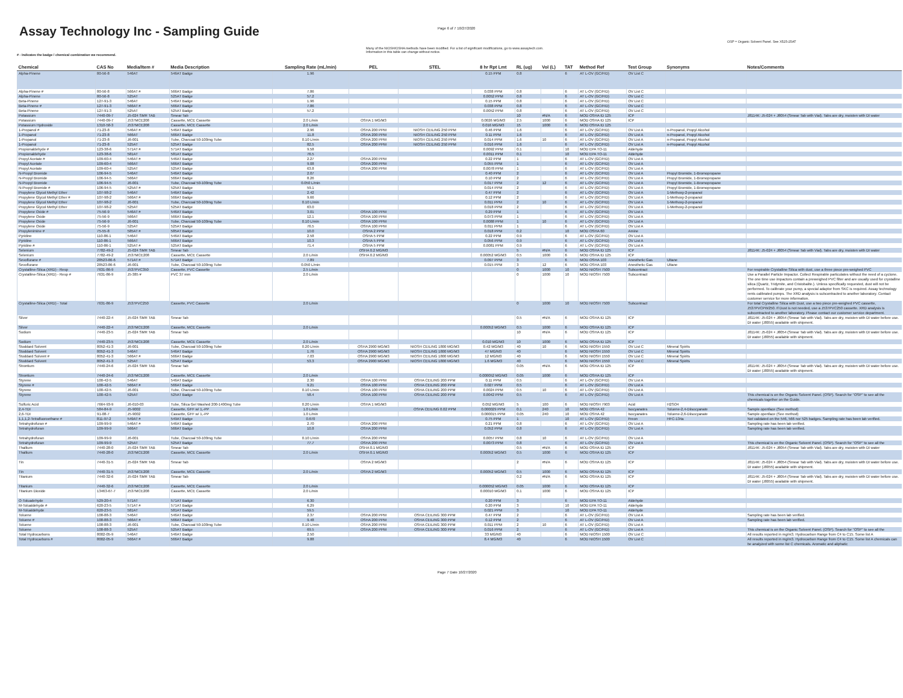Assay Technology Inc - Sampling Guide
Page 6 of 7 10/27/2020
# - Indicates the badge / chemical combination we recommend.
Many of the NIOSH/OSHA methods have been modified. For a list of significant modifications, go to www.assaytech.com.
Information in this table can change without notice.
OSP = Organic Solvent Panel. See X525-25AT
| Chemical | CAS No | Media/Item # | Media Description | Sampling Rate (mL/min) | PEL | STEL | 8 hr Rpt Lmt | RL (ug) | Vol (L) | TAT | Method Ref | Test Group | Synonyms | Notes/Comments |
| --- | --- | --- | --- | --- | --- | --- | --- | --- | --- | --- | --- | --- | --- | --- |
| Alpha-Pinene | 80-56-8 | 546AT | 546AT Badge | 1.96 | | | 0.15 PPM | 0.8 | | 6 | AT L-OV (GC/FID) | OV List C | | |
| Alpha-Pinene # | 80-56-8 | 566AT # | 566AT Badge | 7.86 | | | 0.038 PPM | 0.8 | | 6 | AT L-OV (GC/FID) | OV List C | | |
| Alpha-Pinene | 80-56-8 | 525AT | 525AT Badge | 57.2 | | | 0.0052 PPM | 0.8 | | 6 | AT L-OV (GC/FID) | OV List C | | |
| Beta-Pinene | 127-91-3 | 546AT | 546AT Badge | 1.96 | | | 0.15 PPM | 0.8 | | 6 | AT L-OV (GC/FID) | OV List C | | |
| Beta-Pinene # | 127-91-3 | 566AT # | 566AT Badge | 7.86 | | | 0.038 PPM | 0.8 | | 6 | AT L-OV (GC/FID) | OV List C | | |
| Beta-Pinene | 127-91-3 | 525AT | 525AT Badge | 57.2 | | | 0.0052 PPM | 0.8 | | 6 | AT L-OV (GC/FID) | OV List C | | |
| Potassium | 7440-09-7 | J5-024 SMR TAB | Smear Tab | | | | | 10 | #N/A | 6 | MOD OSHA ID 125 | ICP | | J8114K: J5-024 + J8054 (Smear Tab with Vial). Tabs are dry, moisten with DI water |
| Potassium | 7440-09-7 | J537MCE208 | Cassette, MCE Cassette | 2.0 L/min | OSHA 1 MG/M3 | | 0.0026 MG/M3 | 2.5 | 1000 | 6 | MOD OSHA ID 125 | ICP | | |
| Potassium Hydroxide | 1310-58-3 | J537MCE208 | Cassette, MCE Cassette | 2.0 L/min | | | 0.016 MG/M3 | 15 | 1000 | 6 | MOD OSHA ID 125 | | | |
| 1-Propanol # | 71-23-8 | 546AT # | 546AT Badge | 2.96 | OSHA 200 PPM | NIOSH CEILING 250 PPM | 0.46 PPM | 1.6 | | 6 | AT L-OV (GC/FID) | OV List A | n-Propanol, Propyl Alcohol | |
| 1-Propanol | 71-23-8 | 566AT | 566AT Badge | 11.8 | OSHA 200 PPM | NIOSH CEILING 250 PPM | 0.11 PPM | 1.6 | | 6 | AT L-OV (GC/FID) | OV List A | n-Propanol, Propyl Alcohol | |
| 1-Propanol | 71-23-8 | J6-001 | Tube, Charcoal 50-100mg Tube | 0.10 L/min | OSHA 200 PPM | NIOSH CEILING 250 PPM | 0.014 PPM | 1.6 | 10 | 6 | AT L-OV (GC/FID) | OV List A | n-Propanol, Propyl Alcohol | |
| 1-Propanol | 71-23-8 | 525AT | 525AT Badge | 82.5 | OSHA 200 PPM | NIOSH CEILING 250 PPM | 0.016 PPM | 1.6 | | 6 | AT L-OV (GC/FID) | OV List A | n-Propanol, Propyl Alcohol | |
| Propionaldehyde # | 123-38-6 | 571AT # | 571AT Badge | 9.58 | | | 0.0092 PPM | 0.1 | | 10 | MOD EPA TO-11 | Aldehyde | | |
| Propionaldehyde | 123-38-6 | 581AT | 581AT Badge | 76.5 | | | 0.0011 PPM | 0.1 | | 10 | MOD EPA TO-11 | Aldehyde | | |
| Propyl Acetate # | 109-60-4 | 546AT # | 546AT Badge | 2.27 | OSHA 200 PPM | | 0.22 PPM | 1 | | 6 | AT L-OV (GC/FID) | OV List A | | |
| Propyl Acetate | 109-60-4 | 566AT | 566AT Badge | 9.08 | OSHA 200 PPM | | 0.055 PPM | 1 | | 6 | AT L-OV (GC/FID) | OV List A | | |
| Propyl Acetate | 109-60-4 | 525AT | 525AT Badge | 63.8 | OSHA 200 PPM | | 0.0078 PPM | 1 | | 6 | AT L-OV (GC/FID) | OV List A | | |
| N-Propyl Bromide | 106-94-5 | 546AT | 546AT Badge | 2.07 | | | 0.40 PPM | 2 | | 6 | AT L-OV (GC/FID) | OV List A | Propyl Bromide, 1-Bromopropane | |
| N-Propyl Bromide | 106-94-5 | 566AT | 566AT Badge | 8.26 | | | 0.10 PPM | 2 | | 6 | AT L-OV (GC/FID) | OV List A | Propyl Bromide, 1-Bromopropane | |
| N-Propyl Bromide | 106-94-5 | J6-001 | Tube, Charcoal 50-100mg Tube | 0.050 L/min | | | 0.017 PPM | 2 | 12 | 6 | AT L-OV (GC/FID) | OV List A | Propyl Bromide, 1-Bromopropane | |
| N-Propyl Bromide # | 106-94-5 | 525AT # | 525AT Badge | 59.1 | | | 0.014 PPM | 2 | | 6 | AT L-OV (GC/FID) | OV List A | Propyl Bromide, 1-Bromopropane | |
| Propylene Glycol Methyl Ether | 107-98-2 | 546AT | 546AT Badge | 2.42 | | | 0.47 PPM | 2 | | 6 | AT L-OV (GC/FID) | OV List A | 1-Methoxy-2-propanol | |
| Propylene Glycol Methyl Ether # | 107-98-2 | 566AT # | 566AT Badge | 9.66 | | | 0.12 PPM | 2 | | 6 | AT L-OV (GC/FID) | OV List A | 1-Methoxy-2-propanol | |
| Propylene Glycol Methyl Ether | 107-98-2 | J6-001 | Tube, Charcoal 50-100mg Tube | 0.10 L/min | | | 0.011 PPM | 2 | 10 | 6 | AT L-OV (GC/FID) | OV List A | 1-Methoxy-2-propanol | |
| Propylene Glycol Methyl Ether | 107-98-2 | 525AT | 525AT Badge | 63.0 | | | 0.018 PPM | 2 | | 6 | AT L-OV (GC/FID) | OV List A | 1-Methoxy-2-propanol | |
| Propylene Oxide # | 75-56-9 | 546AT # | 546AT Badge | 3.01 | OSHA 100 PPM | | 0.29 PPM | 1 | | 6 | AT L-OV (GC/FID) | OV List A | | |
| Propylene Oxide | 75-56-9 | 566AT | 566AT Badge | 12.1 | OSHA 100 PPM | | 0.073 PPM | 1 | | 6 | AT L-OV (GC/FID) | OV List A | | |
| Propylene Oxide | 75-56-9 | J6-001 | Tube, Charcoal 50-100mg Tube | 0.10 L/min | OSHA 100 PPM | | 0.0088 PPM | 1 | 10 | 6 | AT L-OV (GC/FID) | OV List A | | |
| Propylene Oxide | 75-56-9 | 525AT | 525AT Badge | 76.5 | OSHA 100 PPM | | 0.011 PPM | 1 | | 6 | AT L-OV (GC/FID) | OV List A | | |
| Propylenimine # | 75-55-8 | 585AT # | 585AT Badge | 10.0 | OSHA 2 PPM | | 0.018 PPM | 0.2 | | 10 | MOD OSHA 60 | Amine | | |
| Pyridine | 110-86-1 | 546AT | 546AT Badge | 2.58 | OSHA 5 PPM | | 0.22 PPM | 0.9 | | 6 | AT L-OV (GC/FID) | OV List A | | |
| Pyridine | 110-86-1 | 566AT | 566AT Badge | 10.3 | OSHA 5 PPM | | 0.056 PPM | 0.9 | | 6 | AT L-OV (GC/FID) | OV List A | | |
| Pyridine # | 110-86-1 | 525AT # | 525AT Badge | 71.4 | OSHA 5 PPM | | 0.0081 PPM | 0.9 | | 6 | AT L-OV (GC/FID) | OV List A | | |
| Selenium | 7782-49-2 | J5-024 SMR TAB | Smear Tab | | OSHA 0.2 MG/M3 | | | 5 | #N/A | 6 | MOD OSHA ID 125 | ICP | | J8114K: J5-024 + J8054 (Smear Tab with Vial). Tabs are dry, moisten with DI water |
| Selenium | 7782-49-2 | J537MCE208 | Cassette, MCE Cassette | 2.0 L/min | OSHA 0.2 MG/M3 | | 0.00052 MG/M3 | 0.5 | 1000 | 6 | MOD OSHA ID 125 | ICP | | |
| Sevoflurane # | 28523-86-6 | 571AT # | 571AT Badge | 7.89 | | | 0.097 PPM | 3 | | 6 | MOD OSHA 103 | Anesthetic Gas | Ultane | |
| Sevoflurane | 28523-86-6 | J6-001 | Tube, Charcoal 50-100mg Tube | 0.050 L/min | | | 0.015 PPM | 3 | 12 | 6 | MOD OSHA 103 | Anesthetic Gas | Ultane | |
| Crystalline-Silica (XRD) - Resp | 7631-86-9 | J537PVC350 | Cassette, PVC Cassette | 2.5 L/min | | | | 0 | 1000 | 10 | MOD NIOSH 7500 | Subcontract | | For respirable Crystalline Silica with dust, use a three piece pre-weighed PVC |
| Crystalline-Silica (XRD) - Resp # | 7631-86-9 | J5-385 # | PVC 37 mm | 2.0 L/min | | | | 0 | 1000 | 10 | MOD NIOSH 7500 | Subcontract | | Use a Parallel Particle Impactor. Collect Respirable particulates without the need of a cyclone. The one time use impactors contain a preweighed PVC filter and are usually used for crystalline silica (Quartz, Tridymite, and Cristobalite.). Unless specifically requested, dust will not be performed. To calibrate your pump, a special adaptor from SKC is required. Assay technology rents calibrated pumps. The XRD analysis is subcontracted to another laboratory. Contact customer service for more information. |
| Crystalline-Silica (XRD) - Total | 7631-86-9 | J537PVC250 | Cassette, PVC Cassette | 2.0 L/min | | | | 0 | 1000 | 10 | MOD NIOSH 7500 | Subcontract | | For total Crystalline Silica with Dust, use a two piece pre-weighed PVC cassette, J537PVCPW250. If Dust is not needed, use a J537PVC250 cassette. XRD analysis is subcontracted to another laboratory. Please contact our customer service department. |
| Silver | 7440-22-4 | J5-024 SMR TAB | Smear Tab | | | | | 0.5 | #N/A | 6 | MOD OSHA ID 125 | ICP | | J8114K: J5-024 + J8054 (Smear Tab with Vial). Tabs are dry, moisten with DI water before use. DI water (J8055) available with shipment. |
| Silver | 7440-22-4 | J537MCE208 | Cassette, MCE Cassette | 2.0 L/min | | | 0.00052 MG/M3 | 0.5 | 1000 | 6 | MOD OSHA ID 125 | ICP | | |
| Sodium | 7440-23-5 | J5-024 SMR TAB | Smear Tab | | | | | 10 | #N/A | 6 | MOD OSHA ID 125 | ICP | | J8114K: J5-024 + J8054 (Smear Tab with Vial). Tabs are dry, moisten with DI water before use. DI water (J8055) available with shipment. |
| Sodium | 7440-23-5 | J537MCE208 | Cassette, MCE Cassette | 2.0 L/min | | | 0.010 MG/M3 | 10 | 1000 | 6 | MOD OSHA ID 125 | ICP | | |
| Stoddard Solvent | 8052-41-3 | J6-001 | Tube, Charcoal 50-100mg Tube | 0.20 L/min | OSHA 2900 MG/M3 | NIOSH CEILING 1800 MG/M3 | 0.42 MG/M3 | 40 | 10 | 6 | MOD NIOSH 1550 | OV List C | Mineral Spirits | |
| Stoddard Solvent | 8052-41-3 | 546AT | 546AT Badge | 1.76 | OSHA 2900 MG/M3 | NIOSH CEILING 1800 MG/M3 | 47 MG/M3 | 40 | | 6 | MOD NIOSH 1550 | OV List C | Mineral Spirits | |
| Stoddard Solvent # | 8052-41-3 | 566AT # | 566AT Badge | 7.03 | OSHA 2900 MG/M3 | NIOSH CEILING 1800 MG/M3 | 12 MG/M3 | 40 | | 6 | MOD NIOSH 1550 | OV List C | Mineral Spirits | |
| Stoddard Solvent | 8052-41-3 | 525AT | 525AT Badge | 53.3 | OSHA 2900 MG/M3 | NIOSH CEILING 1800 MG/M3 | 1.6 MG/M3 | 40 | | 6 | MOD NIOSH 1550 | OV List C | Mineral Spirits | |
| Strontium | 7440-24-6 | J5-024 SMR TAB | Smear Tab | | | | | 0.05 | #N/A | 6 | MOD OSHA ID 125 | ICP | | J8114K: J5-024 + J8054 (Smear Tab with Vial). Tabs are dry, moisten with DI water before use. DI water (J8055) available with shipment. |
| Strontium | 7440-24-6 | J537MCE208 | Cassette, MCE Cassette | 2.0 L/min | | | 0.000052 MG/M3 | 0.05 | 1000 | 6 | MOD OSHA ID 125 | ICP | | |
| Styrene | 100-42-5 | 546AT | 546AT Badge | 2.30 | OSHA 100 PPM | OSHA CEILING 200 PPM | 0.11 PPM | 0.5 | | 6 | AT L-OV (GC/FID) | OV List A | | |
| Styrene # | 100-42-5 | 566AT # | 566AT Badge | 9.21 | OSHA 100 PPM | OSHA CEILING 200 PPM | 0.027 PPM | 0.5 | | 6 | AT L-OV (GC/FID) | OV List A | | |
| Styrene | 100-42-5 | J6-001 | Tube, Charcoal 50-100mg Tube | 0.10 L/min | OSHA 100 PPM | OSHA CEILING 200 PPM | 0.0024 PPM | 0.5 | 10 | 6 | AT L-OV (GC/FID) | OV List A | | |
| Styrene | 100-42-5 | 525AT | 525AT Badge | 58.4 | OSHA 100 PPM | OSHA CEILING 200 PPM | 0.0042 PPM | 0.5 | | 6 | AT L-OV (GC/FID) | OV List A | | This chemical is on the Organic Solvent Panel. (OSP). Search for "OSP" to see all the chemicals together on the Guide. |
| Sulfuric Acid | 7664-93-9 | J6-010-03 | Tube, Silica Gel Washed 200-1400mg Tube | 0.20 L/min | OSHA 1 MG/M3 | | 0.052 MG/M3 | 5 | 100 | 6 | MOD NIOSH 7903 | Acid | H2SO4 | |
| 2,4-TDI | 584-84-9 | J5-9002 | Cassette, GFF w/ 1,-PP | 1.0 L/min | | OSHA CEILING 0.02 PPM | 0.000029 PPM | 0.1 | 240 | 10 | MOD OSHA 42 | Isocyanates | Toluene-2,4-Diisocyanate | Sample openface (See method) |
| 2,6-TDI | 91-08-7 | J5-9002 | Cassette, GFF w/ 1,-PP | 1.0 L/min | | | 0.000015 PPM | 0.05 | 240 | 10 | MOD OSHA 42 | Isocyanates | Toluene-2,6-Diisocyanate | Sample openface (See method) |
| 1,1,1,2-Tetrafluoroethane # | 811-97-2 | 549AT # | 549AT Badge | 0.670 | | | 0.75 PPM | 1 | | 10 | AT L-OV (GC/FID) | Freon | HFC-134a | Not validated on the 546, 566 nor 525 badges. Sampling rate has been lab verified. |
| Tetrahydrofuran # | 109-99-9 | 546AT # | 546AT Badge | 2.70 | OSHA 200 PPM | | 0.21 PPM | 0.8 | | 6 | AT L-OV (GC/FID) | OV List A | | Sampling rate has been lab verified. |
| Tetrahydrofuran | 109-99-9 | 566AT | 566AT Badge | 10.8 | OSHA 200 PPM | | 0.052 PPM | 0.8 | | 6 | AT L-OV (GC/FID) | OV List A | | Sampling rate has been lab verified. |
| Tetrahydrofuran | 109-99-9 | J6-001 | Tube, Charcoal 50-100mg Tube | 0.10 L/min | OSHA 200 PPM | | 0.0057 PPM | 0.8 | 10 | 6 | AT L-OV (GC/FID) | OV List A | | |
| Tetrahydrofuran | 109-99-9 | 525AT | 525AT Badge | 77.7 | OSHA 200 PPM | | 0.0073 PPM | 0.8 | | 6 | AT L-OV (GC/FID) | OV List A | | This chemical is on the Organic Solvent Panel. (OSP). Search for "OSP" to see all the |
| Thallium | 7440-28-0 | J5-024 SMR TAB | Smear Tab | | OSHA 0.1 MG/M3 | | | 0.5 | #N/A | 6 | MOD OSHA ID 125 | ICP | | J8114K: J5-024 + J8054 (Smear Tab with Vial). Tabs are dry, moisten with DI water |
| Thallium | 7440-28-0 | J537MCE208 | Cassette, MCE Cassette | 2.0 L/min | OSHA 0.1 MG/M3 | | 0.00052 MG/M3 | 0.5 | 1000 | 6 | MOD OSHA ID 125 | ICP | | |
| Tin | 7440-31-5 | J5-024 SMR TAB | Smear Tab | | OSHA 2 MG/M3 | | | 2 | #N/A | 6 | MOD OSHA ID 125 | ICP | | J8114K: J5-024 + J8054 (Smear Tab with Vial). Tabs are dry, moisten with DI water before use. DI water (J8055) available with shipment. |
| Tin | 7440-31-5 | J537MCE208 | Cassette, MCE Cassette | 2.0 L/min | OSHA 2 MG/M3 | | 0.00052 MG/M3 | 0.5 | 1000 | 6 | MOD OSHA ID 125 | ICP | | |
| Titanium | 7440-32-6 | J5-024 SMR TAB | Smear Tab | | | | | 0.2 | #N/A | 6 | MOD OSHA ID 125 | ICP | | J8114K: J5-024 + J8054 (Smear Tab with Vial). Tabs are dry, moisten with DI water before use. DI water (J8055) available with shipment. |
| Titanium | 7440-32-6 | J537MCE208 | Cassette, MCE Cassette | 2.0 L/min | | | 0.000052 MG/M3 | 0.05 | 1000 | 6 | MOD OSHA ID 125 | ICP | | |
| Titanium Dioxide | 13463-67-7 | J537MCE208 | Cassette, MCE Cassette | 2.0 L/min | | | 0.00010 MG/M3 | 0.1 | 1000 | 6 | MOD OSHA ID 125 | ICP | | |
| O-Toluadehyde | 529-20-4 | 571AT | 571AT Badge | 6.30 | | | 0.20 PPM | 3 | | 6 | MOD EPA TO-11 | Aldehyde | | |
| M-Tolualdehyde # | 620-23-5 | 571AT # | 571AT Badge | 6.29 | | | 0.20 PPM | 3 | | 10 | MOD EPA TO-11 | Aldehyde | | |
| M-Tolualdehyde | 620-23-5 | 581AT | 581AT Badge | 59.5 | | | 0.021 PPM | 3 | | 10 | MOD EPA TO-11 | Aldehyde | | |
| Toluene | 108-88-3 | 546AT | 546AT Badge | 2.37 | OSHA 200 PPM | OSHA CEILING 300 PPM | 0.47 PPM | 2 | | 6 | AT L-OV (GC/FID) | OV List A | | Sampling rate has been lab verified. |
| Toluene # | 108-88-3 | 566AT # | 566AT Badge | 9.48 | OSHA 200 PPM | OSHA CEILING 300 PPM | 0.12 PPM | 2 | | 6 | AT L-OV (GC/FID) | OV List A | | Sampling rate has been lab verified. |
| Toluene | 108-88-3 | J6-001 | Tube, Charcoal 50-100mg Tube | 0.10 L/min | OSHA 200 PPM | OSHA CEILING 300 PPM | 0.011 PPM | 2 | 10 | 6 | AT L-OV (GC/FID) | OV List A | | |
| Toluene | 108-88-3 | 525AT | 525AT Badge | 69.5 | OSHA 200 PPM | OSHA CEILING 300 PPM | 0.016 PPM | 2 | | 6 | AT L-OV (GC/FID) | OV List A | | This chemical is on the Organic Solvent Panel. (OSP). Search for "OSP" to see all the |
| Total Hydrocarbons | 8002-05-9 | 546AT | 546AT Badge | 2.50 | | | 33 MG/M3 | 40 | | 6 | MOD NIOSH 1500 | OV List C | | All results reported in mg/m3. Hydrocarbon Range from C4 to C15. Some list A |
| Total Hydrocarbons # | 8002-05-9 | 566AT # | 566AT Badge | 9.88 | | | 8.4 MG/M3 | 40 | | 6 | MOD NIOSH 1500 | OV List C | | All results reported in mg/m3. Hydrocarbon Range from C4 to C15. Some list A chemicals can be analyzed with some list C chemicals. Aromatic and aliphatic |
Page 7 Date 10/27/2020